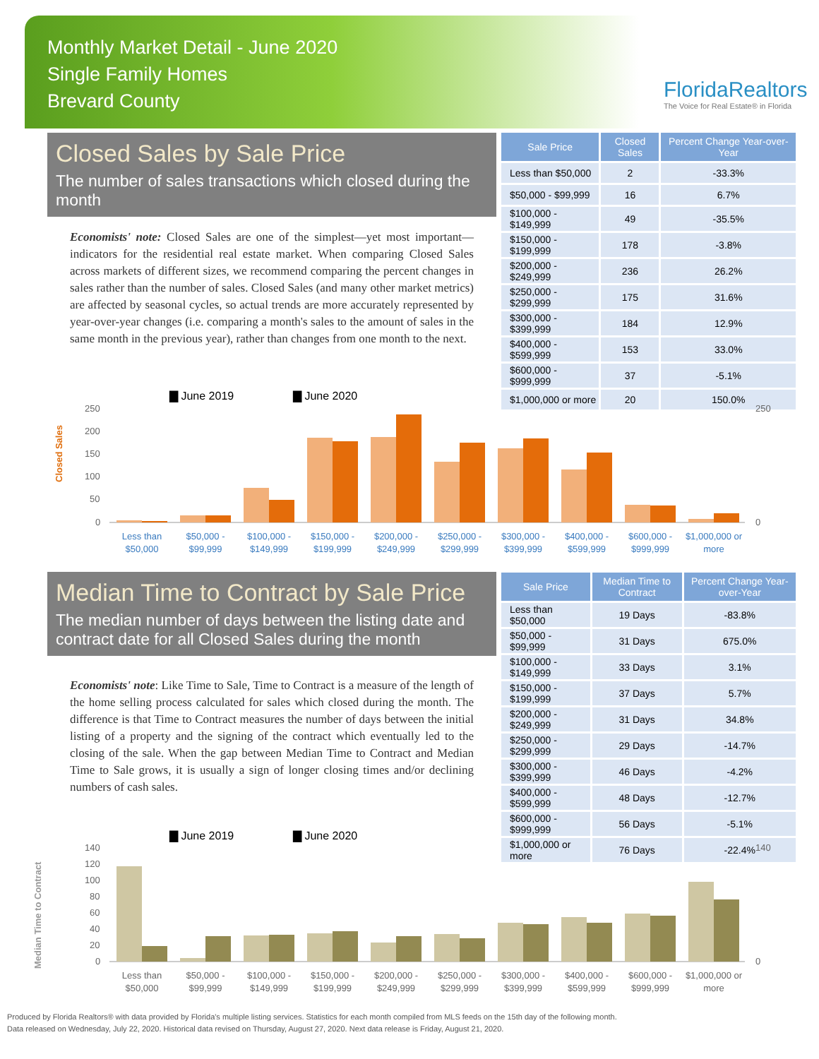Monthly Market Detail - June 2020
Single Family Homes
Brevard County
FloridaRealtors
The Voice for Real Estate® in Florida
Closed Sales by Sale Price
The number of sales transactions which closed during the month
Economists' note: Closed Sales are one of the simplest—yet most important—indicators for the residential real estate market. When comparing Closed Sales across markets of different sizes, we recommend comparing the percent changes in sales rather than the number of sales. Closed Sales (and many other market metrics) are affected by seasonal cycles, so actual trends are more accurately represented by year-over-year changes (i.e. comparing a month's sales to the amount of sales in the same month in the previous year), rather than changes from one month to the next.
| Sale Price | Closed Sales | Percent Change Year-over-Year |
| --- | --- | --- |
| Less than $50,000 | 2 | -33.3% |
| $50,000 - $99,999 | 16 | 6.7% |
| $100,000 - $149,999 | 49 | -35.5% |
| $150,000 - $199,999 | 178 | -3.8% |
| $200,000 - $249,999 | 236 | 26.2% |
| $250,000 - $299,999 | 175 | 31.6% |
| $300,000 - $399,999 | 184 | 12.9% |
| $400,000 - $599,999 | 153 | 33.0% |
| $600,000 - $999,999 | 37 | -5.1% |
| $1,000,000 or more | 20 | 150.0% |
▇ June 2019
▇ June 2020
Closed Sales
250
200
150
100
50
0
250
0
Less than
$50,000
$50,000 -
$99,999
$100,000 -
$149,999
$150,000 -
$199,999
$200,000 -
$249,999
$250,000 -
$299,999
$300,000 -
$399,999
$400,000 -
$599,999
$600,000 -
$999,999
$1,000,000 or
more
Median Time to Contract by Sale Price
The median number of days between the listing date and contract date for all Closed Sales during the month
Economists' note: Like Time to Sale, Time to Contract is a measure of the length of the home selling process calculated for sales which closed during the month. The difference is that Time to Contract measures the number of days between the initial listing of a property and the signing of the contract which eventually led to the closing of the sale. When the gap between Median Time to Contract and Median Time to Sale grows, it is usually a sign of longer closing times and/or declining numbers of cash sales.
| Sale Price | Median Time to Contract | Percent Change Year-over-Year |
| --- | --- | --- |
| Less than $50,000 | 19 Days | -83.8% |
| $50,000 - $99,999 | 31 Days | 675.0% |
| $100,000 - $149,999 | 33 Days | 3.1% |
| $150,000 - $199,999 | 37 Days | 5.7% |
| $200,000 - $249,999 | 31 Days | 34.8% |
| $250,000 - $299,999 | 29 Days | -14.7% |
| $300,000 - $399,999 | 46 Days | -4.2% |
| $400,000 - $599,999 | 48 Days | -12.7% |
| $600,000 - $999,999 | 56 Days | -5.1% |
| $1,000,000 or more | 76 Days | -22.4% |
▇ June 2019
▇ June 2020
Median Time to Contract
140
120
100
80
60
40
20
0
140
0
Less than
$50,000
$50,000 -
$99,999
$100,000 -
$149,999
$150,000 -
$199,999
$200,000 -
$249,999
$250,000 -
$299,999
$300,000 -
$399,999
$400,000 -
$599,999
$600,000 -
$999,999
$1,000,000 or
more
Produced by Florida Realtors® with data provided by Florida's multiple listing services. Statistics for each month compiled from MLS feeds on the 15th day of the following month.
Data released on Wednesday, July 22, 2020. Historical data revised on Thursday, August 27, 2020. Next data release is Friday, August 21, 2020.